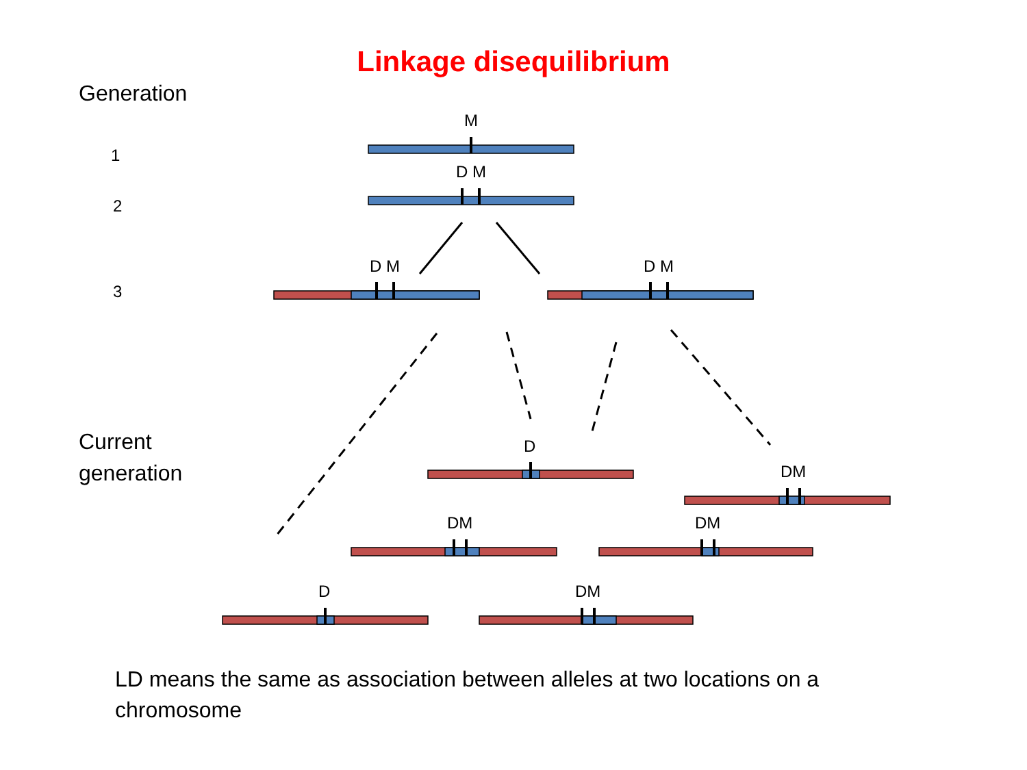Linkage disequilibrium
Generation
1
2
3
Current
generation
M
D M
D M D M
D
DM
DM DM
D DM
LD means the same as association between alleles at two locations on a chromosome